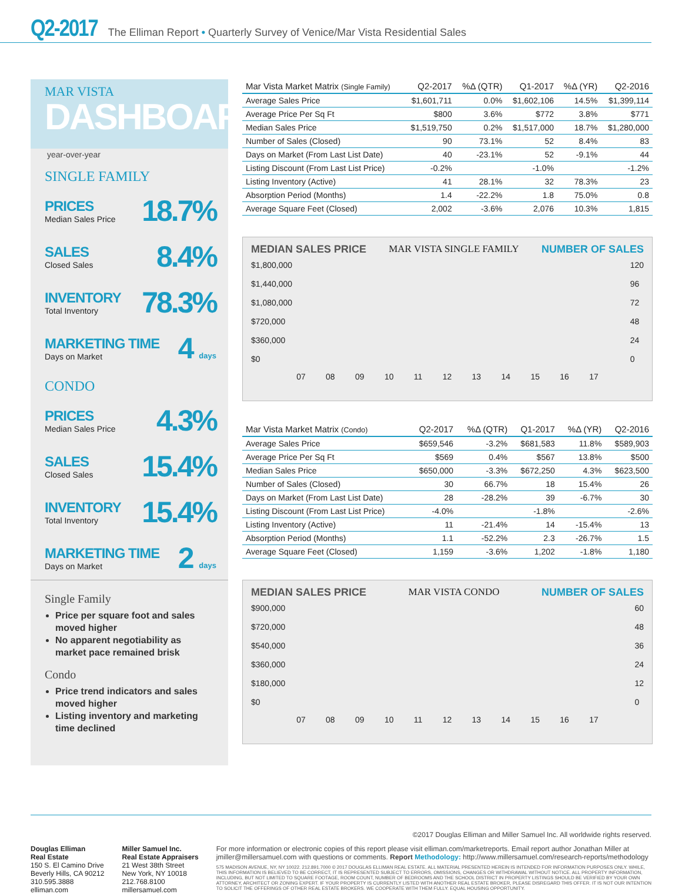Q2-2017 The Elliman Report • Quarterly Survey of Venice/Mar Vista Residential Sales
MAR VISTA
DASHBOARD
year-over-year
SINGLE FAMILY
PRICES
Median Sales Price
18.7%
SALES
Closed Sales
8.4%
INVENTORY
Total Inventory
78.3%
MARKETING TIME
Days on Market
4 days
CONDO
PRICES
Median Sales Price
4.3%
SALES
Closed Sales
15.4%
INVENTORY
Total Inventory
15.4%
MARKETING TIME
Days on Market
2 days
Single Family
Price per square foot and sales moved higher
No apparent negotiability as market pace remained brisk
Condo
Price trend indicators and sales moved higher
Listing inventory and marketing time declined
| Mar Vista Market Matrix (Single Family) | Q2-2017 | %Δ (QTR) | Q1-2017 | %Δ (YR) | Q2-2016 |
| --- | --- | --- | --- | --- | --- |
| Average Sales Price | $1,601,711 | 0.0% | $1,602,106 | 14.5% | $1,399,114 |
| Average Price Per Sq Ft | $800 | 3.6% | $772 | 3.8% | $771 |
| Median Sales Price | $1,519,750 | 0.2% | $1,517,000 | 18.7% | $1,280,000 |
| Number of Sales (Closed) | 90 | 73.1% | 52 | 8.4% | 83 |
| Days on Market (From Last List Date) | 40 | -23.1% | 52 | -9.1% | 44 |
| Listing Discount (From Last List Price) | -0.2% | | -1.0% | | -1.2% |
| Listing Inventory (Active) | 41 | 28.1% | 32 | 78.3% | 23 |
| Absorption Period (Months) | 1.4 | -22.2% | 1.8 | 75.0% | 0.8 |
| Average Square Feet (Closed) | 2,002 | -3.6% | 2,076 | 10.3% | 1,815 |
MEDIAN SALES PRICE MAR VISTA SINGLE FAMILY NUMBER OF SALES
$1,800,000
$1,440,000
$1,080,000
$720,000
$360,000
$0
120
96
72
48
24
0
07 08 09 10 11 12 13 14 15 16 17
| Mar Vista Market Matrix (Condo) | Q2-2017 | %Δ (QTR) | Q1-2017 | %Δ (YR) | Q2-2016 |
| --- | --- | --- | --- | --- | --- |
| Average Sales Price | $659,546 | -3.2% | $681,583 | 11.8% | $589,903 |
| Average Price Per Sq Ft | $569 | 0.4% | $567 | 13.8% | $500 |
| Median Sales Price | $650,000 | -3.3% | $672,250 | 4.3% | $623,500 |
| Number of Sales (Closed) | 30 | 66.7% | 18 | 15.4% | 26 |
| Days on Market (From Last List Date) | 28 | -28.2% | 39 | -6.7% | 30 |
| Listing Discount (From Last List Price) | -4.0% | | -1.8% | | -2.6% |
| Listing Inventory (Active) | 11 | -21.4% | 14 | -15.4% | 13 |
| Absorption Period (Months) | 1.1 | -52.2% | 2.3 | -26.7% | 1.5 |
| Average Square Feet (Closed) | 1,159 | -3.6% | 1,202 | -1.8% | 1,180 |
MEDIAN SALES PRICE MAR VISTA CONDO NUMBER OF SALES
$900,000
$720,000
$540,000
$360,000
$180,000
$0
60
48
36
24
12
0
07 08 09 10 11 12 13 14 15 16 17
©2017 Douglas Elliman and Miller Samuel Inc. All worldwide rights reserved.
Douglas Elliman
Real Estate
150 S. El Camino Drive
Beverly Hills, CA 90212
310.595.3888
elliman.com
Miller Samuel Inc.
Real Estate Appraisers
21 West 38th Street
New York, NY 10018
212.768.8100
millersamuel.com
For more information or electronic copies of this report please visit elliman.com/marketreports. Email report author Jonathan Miller at jmiller@millersamuel.com with questions or comments. Report Methodology: http://www.millersamuel.com/research-reports/methodology
575 MADISON AVENUE, NY, NY 10022. 212.891.7000 © 2017 DOUGLAS ELLIMAN REAL ESTATE. ALL MATERIAL PRESENTED HEREIN IS INTENDED FOR INFORMATION PURPOSES ONLY. WHILE, THIS INFORMATION IS BELIEVED TO BE CORRECT, IT IS REPRESENTED SUBJECT TO ERRORS, OMISSIONS, CHANGES OR WITHDRAWAL WITHOUT NOTICE. ALL PROPERTY INFORMATION, INCLUDING, BUT NOT LIMITED TO SQUARE FOOTAGE, ROOM COUNT, NUMBER OF BEDROOMS AND THE SCHOOL DISTRICT IN PROPERTY LISTINGS SHOULD BE VERIFIED BY YOUR OWN ATTORNEY, ARCHITECT OR ZONING EXPERT. IF YOUR PROPERTY IS CURRENTLY LISTED WITH ANOTHER REAL ESTATE BROKER, PLEASE DISREGARD THIS OFFER. IT IS NOT OUR INTENTION TO SOLICIT THE OFFERINGS OF OTHER REAL ESTATE BROKERS. WE COOPERATE WITH THEM FULLY. EQUAL HOUSING OPPORTUNITY.